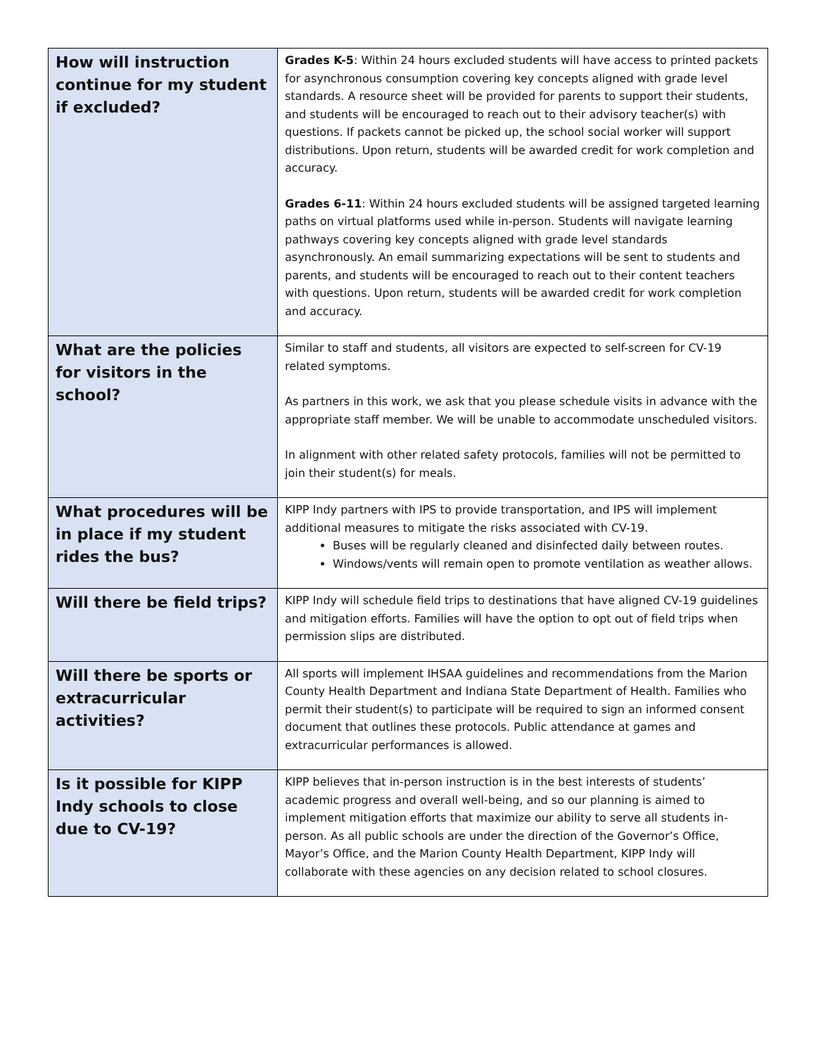| How will instruction continue for my student if excluded? | Grades K-5 : Within 24 hours excluded students will have access to printed packets for asynchronous consumption covering key concepts aligned with grade level standards. A resource sheet will be provided for parents to support their students, and students will be encouraged to reach out to their advisory teacher(s) with questions. If packets cannot be picked up, the school social worker will support distributions. Upon return, students will be awarded credit for work completion and accuracy. Grades 6-11 : Within 24 hours excluded students will be assigned targeted learning paths on virtual platforms used while in-person. Students will navigate learning pathways covering key concepts aligned with grade level standards asynchronously. An email summarizing expectations will be sent to students and parents, and students will be encouraged to reach out to their content teachers with questions. Upon return, students will be awarded credit for work completion and accuracy. |
| What are the policies for visitors in the school? | Similar to staff and students, all visitors are expected to self-screen for CV-19 related symptoms. As partners in this work, we ask that you please schedule visits in advance with the appropriate staff member. We will be unable to accommodate unscheduled visitors. In alignment with other related safety protocols, families will not be permitted to join their student(s) for meals. |
| What procedures will be in place if my student rides the bus? | KIPP Indy partners with IPS to provide transportation, and IPS will implement additional measures to mitigate the risks associated with CV-19. Buses will be regularly cleaned and disinfected daily between routes. Windows/vents will remain open to promote ventilation as weather allows. |
| Will there be field trips? | KIPP Indy will schedule field trips to destinations that have aligned CV-19 guidelines and mitigation efforts. Families will have the option to opt out of field trips when permission slips are distributed. |
| Will there be sports or extracurricular activities? | All sports will implement IHSAA guidelines and recommendations from the Marion County Health Department and Indiana State Department of Health. Families who permit their student(s) to participate will be required to sign an informed consent document that outlines these protocols. Public attendance at games and extracurricular performances is allowed. |
| Is it possible for KIPP Indy schools to close due to CV-19? | KIPP believes that in-person instruction is in the best interests of students’ academic progress and overall well-being, and so our planning is aimed to implement mitigation efforts that maximize our ability to serve all students in-person. As all public schools are under the direction of the Governor’s Office, Mayor’s Office, and the Marion County Health Department, KIPP Indy will collaborate with these agencies on any decision related to school closures. |